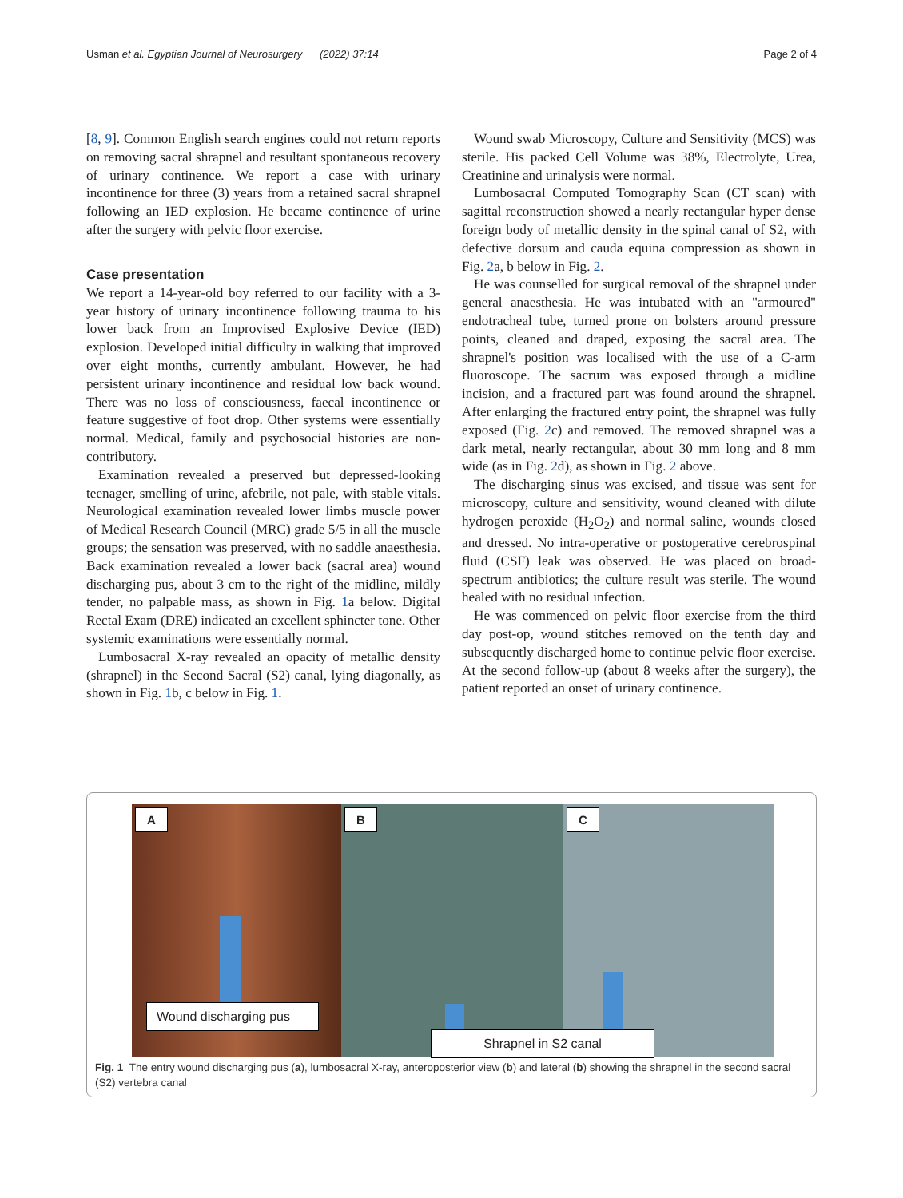Usman et al. Egyptian Journal of Neurosurgery (2022) 37:14 Page 2 of 4
[8, 9]. Common English search engines could not return reports on removing sacral shrapnel and resultant spontaneous recovery of urinary continence. We report a case with urinary incontinence for three (3) years from a retained sacral shrapnel following an IED explosion. He became continence of urine after the surgery with pelvic floor exercise.
Case presentation
We report a 14-year-old boy referred to our facility with a 3-year history of urinary incontinence following trauma to his lower back from an Improvised Explosive Device (IED) explosion. Developed initial difficulty in walking that improved over eight months, currently ambulant. However, he had persistent urinary incontinence and residual low back wound. There was no loss of consciousness, faecal incontinence or feature suggestive of foot drop. Other systems were essentially normal. Medical, family and psychosocial histories are non-contributory.
Examination revealed a preserved but depressed-looking teenager, smelling of urine, afebrile, not pale, with stable vitals. Neurological examination revealed lower limbs muscle power of Medical Research Council (MRC) grade 5/5 in all the muscle groups; the sensation was preserved, with no saddle anaesthesia. Back examination revealed a lower back (sacral area) wound discharging pus, about 3 cm to the right of the midline, mildly tender, no palpable mass, as shown in Fig. 1a below. Digital Rectal Exam (DRE) indicated an excellent sphincter tone. Other systemic examinations were essentially normal.
Lumbosacral X-ray revealed an opacity of metallic density (shrapnel) in the Second Sacral (S2) canal, lying diagonally, as shown in Fig. 1b, c below in Fig. 1.
Wound swab Microscopy, Culture and Sensitivity (MCS) was sterile. His packed Cell Volume was 38%, Electrolyte, Urea, Creatinine and urinalysis were normal.
Lumbosacral Computed Tomography Scan (CT scan) with sagittal reconstruction showed a nearly rectangular hyper dense foreign body of metallic density in the spinal canal of S2, with defective dorsum and cauda equina compression as shown in Fig. 2a, b below in Fig. 2.
He was counselled for surgical removal of the shrapnel under general anaesthesia. He was intubated with an "armoured" endotracheal tube, turned prone on bolsters around pressure points, cleaned and draped, exposing the sacral area. The shrapnel's position was localised with the use of a C-arm fluoroscope. The sacrum was exposed through a midline incision, and a fractured part was found around the shrapnel. After enlarging the fractured entry point, the shrapnel was fully exposed (Fig. 2c) and removed. The removed shrapnel was a dark metal, nearly rectangular, about 30 mm long and 8 mm wide (as in Fig. 2d), as shown in Fig. 2 above.
The discharging sinus was excised, and tissue was sent for microscopy, culture and sensitivity, wound cleaned with dilute hydrogen peroxide (H<sub>2</sub>O<sub>2</sub>) and normal saline, wounds closed and dressed. No intra-operative or postoperative cerebrospinal fluid (CSF) leak was observed. He was placed on broad-spectrum antibiotics; the culture result was sterile. The wound healed with no residual infection.
He was commenced on pelvic floor exercise from the third day post-op, wound stitches removed on the tenth day and subsequently discharged home to continue pelvic floor exercise. At the second follow-up (about 8 weeks after the surgery), the patient reported an onset of urinary continence.
A
Wound discharging pus
B
C
Shrapnel in S2 canal
Fig. 1 The entry wound discharging pus (a), lumbosacral X-ray, anteroposterior view (b) and lateral (b) showing the shrapnel in the second sacral (S2) vertebra canal